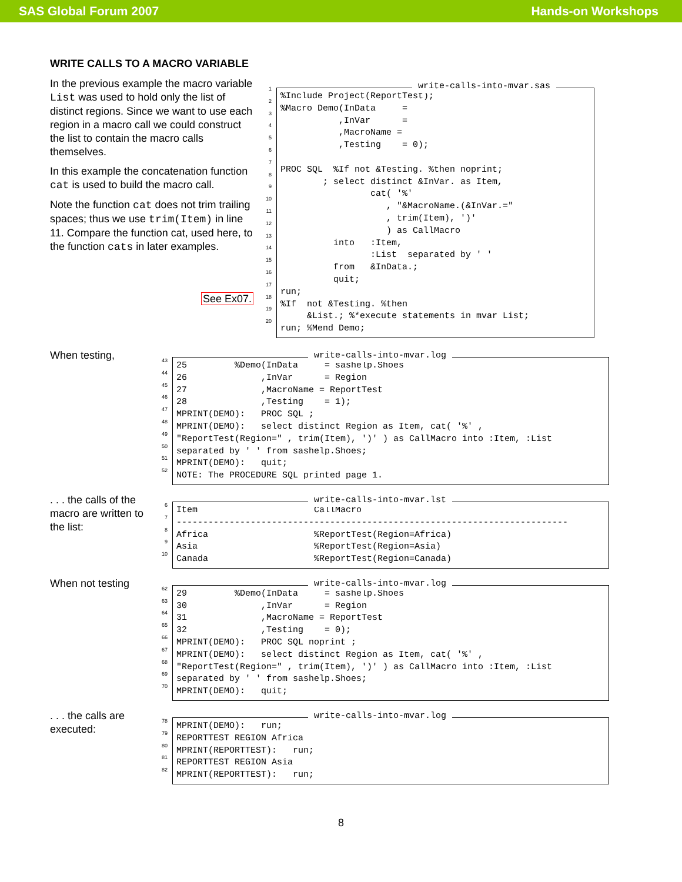SAS Global Forum 2007 Hands-on Workshops
WRITE CALLS TO A MACRO VARIABLE
In the previous example the macro variable List was used to hold only the list of distinct regions. Since we want to use each region in a macro call we could construct the list to contain the macro calls themselves.
In this example the concatenation function cat is used to build the macro call.
Note the function cat does not trim trailing spaces; thus we use trim(Item) in line 11. Compare the function cat, used here, to the function cats in later examples.
See Ex07.
1
2
3
4
5
6
7
8
9
10
11
12
13
14
15
16
17
18
19
20
write-calls-into-mvar.sas%Include Project(ReportTest); %Macro Demo(InData = ,InVar = ,MacroName = ,Testing = 0); PROC SQL %If not &Testing. %then noprint; ; select distinct &InVar. as Item, cat( '%' , "&MacroName.(&InVar.=" , trim(Item), ')' ) as CallMacro into :Item, :List separated by ' ' from &InData.; quit; run; %If not &Testing. %then &List.; %*execute statements in mvar List; run; %Mend Demo;
When testing,
43
44
45
46
47
48
49
50
51
52
write-calls-into-mvar.log
25 %Demo(InData = sashelp.Shoes 26 ,InVar = Region 27 ,MacroName = ReportTest 28 ,Testing = 1); MPRINT(DEMO): PROC SQL ; MPRINT(DEMO): select distinct Region as Item, cat( '%' , "ReportTest(Region=" , trim(Item), ')' ) as CallMacro into :Item, :List separated by ' ' from sashelp.Shoes; MPRINT(DEMO): quit; NOTE: The PROCEDURE SQL printed page 1.
. . . the calls of the macro are written to the list:
6
7
8
9
10
write-calls-into-mvar.lst
Item CallMacro -------------------------------------------------------------------------- Africa %ReportTest(Region=Africa) Asia %ReportTest(Region=Asia) Canada %ReportTest(Region=Canada)
When not testing
62
63
64
65
66
67
68
69
70
write-calls-into-mvar.log
29 %Demo(InData = sashelp.Shoes 30 ,InVar = Region 31 ,MacroName = ReportTest 32 ,Testing = 0); MPRINT(DEMO): PROC SQL noprint ; MPRINT(DEMO): select distinct Region as Item, cat( '%' , "ReportTest(Region=" , trim(Item), ')' ) as CallMacro into :Item, :List separated by ' ' from sashelp.Shoes; MPRINT(DEMO): quit;
. . . the calls are executed:
78
79
80
81
82
write-calls-into-mvar.log
MPRINT(DEMO): run; REPORTTEST REGION Africa MPRINT(REPORTTEST): run; REPORTTEST REGION Asia MPRINT(REPORTTEST): run;
8